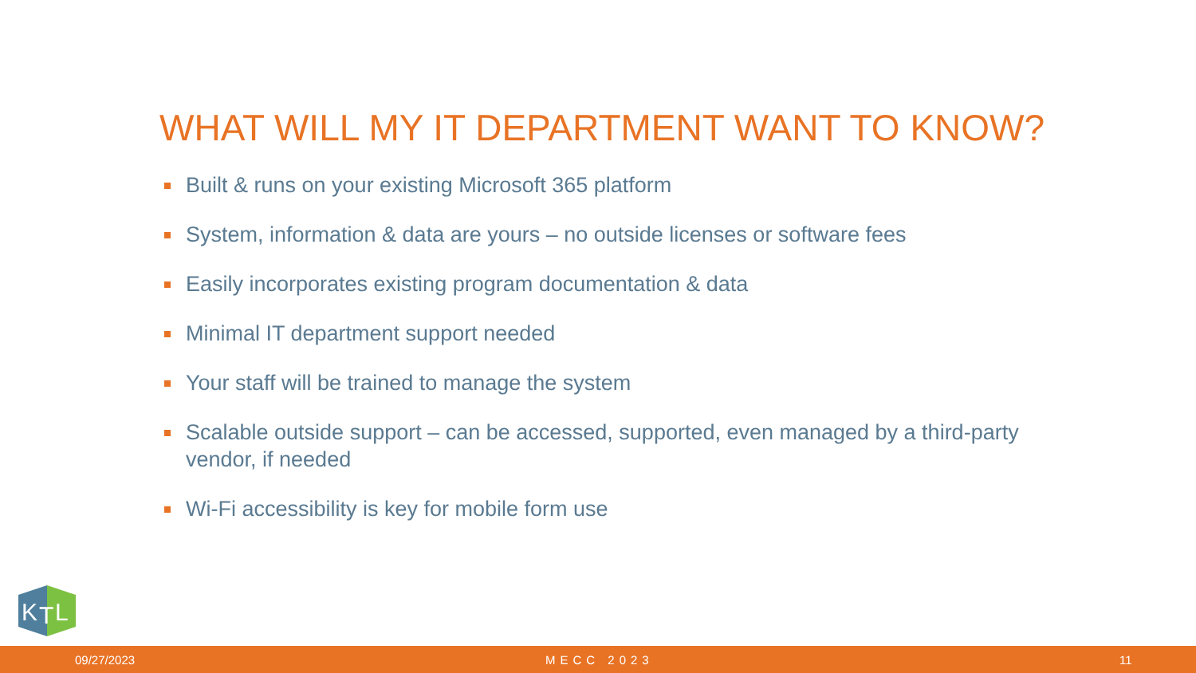WHAT WILL MY IT DEPARTMENT WANT TO KNOW?
Built & runs on your existing Microsoft 365 platform
System, information & data are yours – no outside licenses or software fees
Easily incorporates existing program documentation & data
Minimal IT department support needed
Your staff will be trained to manage the system
Scalable outside support – can be accessed, supported, even managed by a third-party vendor, if needed
Wi-Fi accessibility is key for mobile form use
K
T
L
09/27/2023 MECC 2023 11